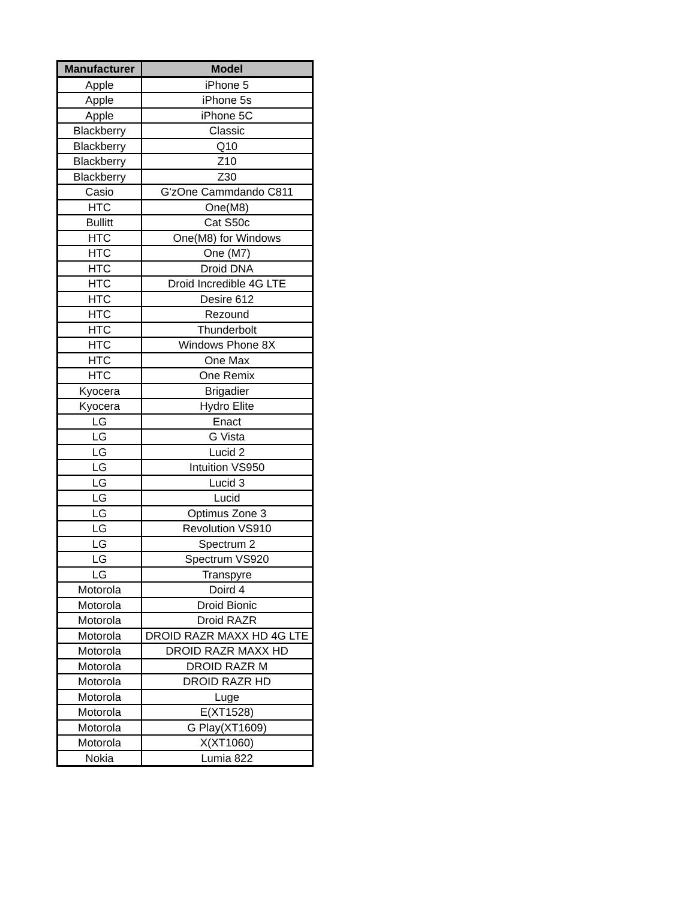| Manufacturer | Model |
| --- | --- |
| Apple | iPhone 5 |
| Apple | iPhone 5s |
| Apple | iPhone 5C |
| Blackberry | Classic |
| Blackberry | Q10 |
| Blackberry | Z10 |
| Blackberry | Z30 |
| Casio | G'zOne Cammdando C811 |
| HTC | One(M8) |
| Bullitt | Cat S50c |
| HTC | One(M8) for Windows |
| HTC | One (M7) |
| HTC | Droid DNA |
| HTC | Droid Incredible 4G LTE |
| HTC | Desire 612 |
| HTC | Rezound |
| HTC | Thunderbolt |
| HTC | Windows Phone 8X |
| HTC | One Max |
| HTC | One Remix |
| Kyocera | Brigadier |
| Kyocera | Hydro Elite |
| LG | Enact |
| LG | G Vista |
| LG | Lucid 2 |
| LG | Intuition VS950 |
| LG | Lucid 3 |
| LG | Lucid |
| LG | Optimus Zone 3 |
| LG | Revolution VS910 |
| LG | Spectrum 2 |
| LG | Spectrum VS920 |
| LG | Transpyre |
| Motorola | Doird 4 |
| Motorola | Droid Bionic |
| Motorola | Droid RAZR |
| Motorola | DROID RAZR MAXX HD 4G LTE |
| Motorola | DROID RAZR MAXX HD |
| Motorola | DROID RAZR M |
| Motorola | DROID RAZR HD |
| Motorola | Luge |
| Motorola | E(XT1528) |
| Motorola | G Play(XT1609) |
| Motorola | X(XT1060) |
| Nokia | Lumia 822 |